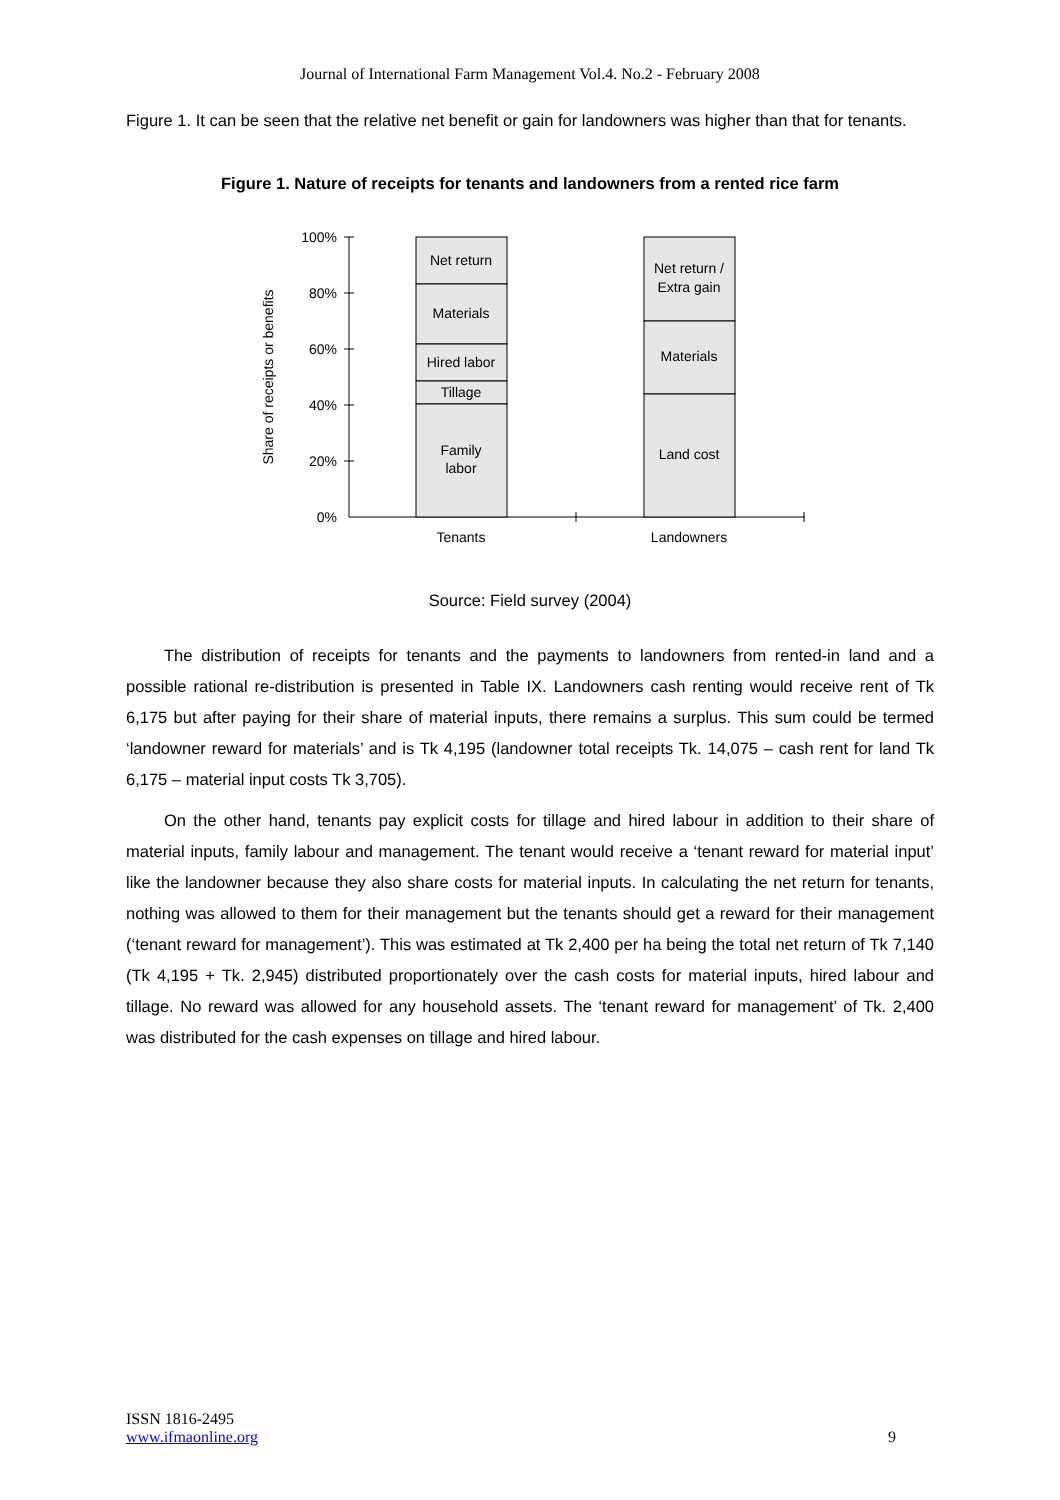Journal of International Farm Management Vol.4. No.2 - February 2008
Figure 1. It can be seen that the relative net benefit or gain for landowners was higher than that for tenants.
Figure 1. Nature of receipts for tenants and landowners from a rented rice farm
100%
80%
60%
40%
20%
0%
Share of receipts or benefits
Net return
Materials
Hired labor
Tillage
Family
labor
Net return /
Extra gain
Materials
Land cost
Tenants
Landowners
Source: Field survey (2004)
The distribution of receipts for tenants and the payments to landowners from rented-in land and a possible rational re-distribution is presented in Table IX. Landowners cash renting would receive rent of Tk 6,175 but after paying for their share of material inputs, there remains a surplus. This sum could be termed ‘landowner reward for materials’ and is Tk 4,195 (landowner total receipts Tk. 14,075 – cash rent for land Tk 6,175 – material input costs Tk 3,705).
On the other hand, tenants pay explicit costs for tillage and hired labour in addition to their share of material inputs, family labour and management. The tenant would receive a ‘tenant reward for material input’ like the landowner because they also share costs for material inputs. In calculating the net return for tenants, nothing was allowed to them for their management but the tenants should get a reward for their management (‘tenant reward for management’). This was estimated at Tk 2,400 per ha being the total net return of Tk 7,140 (Tk 4,195 + Tk. 2,945) distributed proportionately over the cash costs for material inputs, hired labour and tillage. No reward was allowed for any household assets. The ‘tenant reward for management’ of Tk. 2,400 was distributed for the cash expenses on tillage and hired labour.
ISSN 1816-2495
www.ifmaonline.org
9